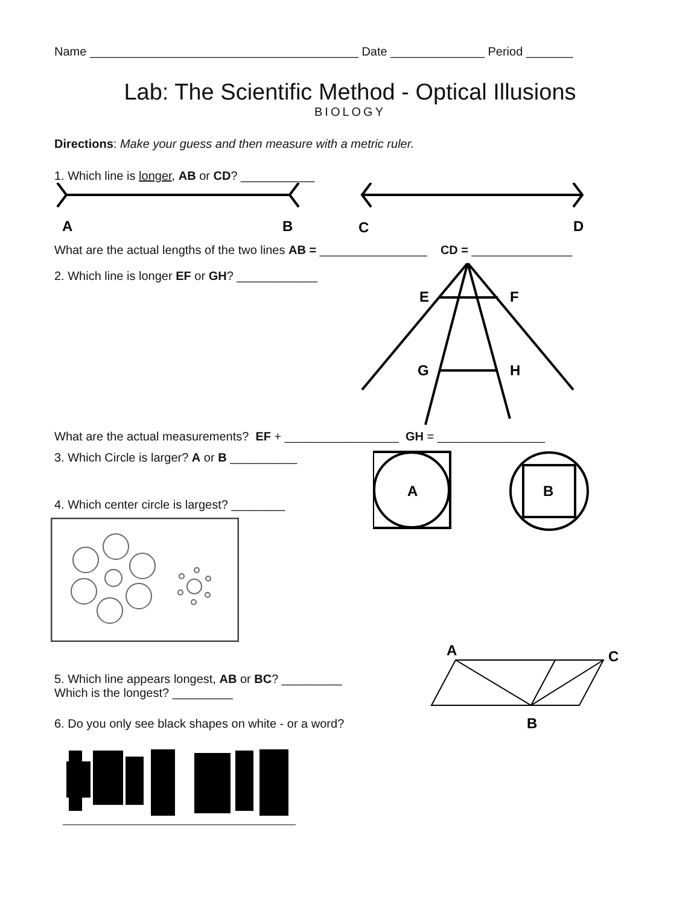Name ________________________________________ Date ______________ Period _______
Lab: The Scientific Method - Optical Illusions
BIOLOGY
Directions: Make your guess and then measure with a metric ruler.
1. Which line is longer, AB or CD? ___________
A
B
C
D
What are the actual lengths of the two lines AB = ________________ CD = _______________
2. Which line is longer EF or GH? ____________
E
F
G
H
What are the actual measurements? EF + _________________ GH = ________________
3. Which Circle is larger? A or B __________
4. Which center circle is largest? ________
A
B
5. Which line appears longest, AB or BC? _________
Which is the longest? _________
6. Do you only see black shapes on white - or a word?
A
C
B